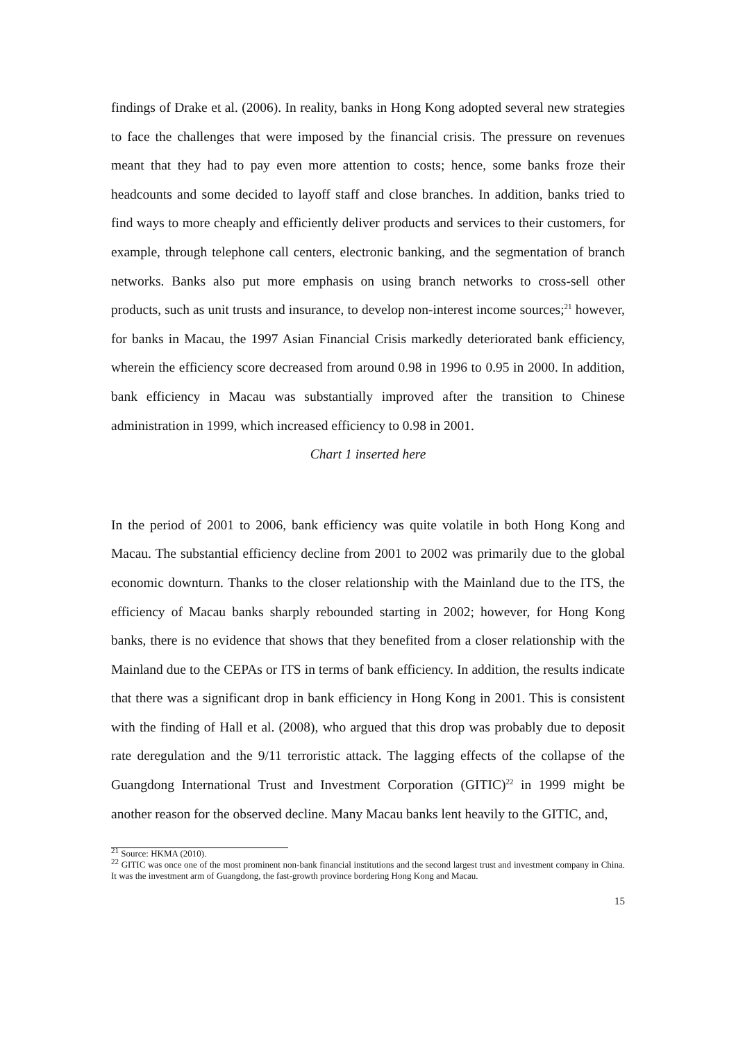findings of Drake et al. (2006). In reality, banks in Hong Kong adopted several new strategies to face the challenges that were imposed by the financial crisis. The pressure on revenues meant that they had to pay even more attention to costs; hence, some banks froze their headcounts and some decided to layoff staff and close branches. In addition, banks tried to find ways to more cheaply and efficiently deliver products and services to their customers, for example, through telephone call centers, electronic banking, and the segmentation of branch networks. Banks also put more emphasis on using branch networks to cross-sell other products, such as unit trusts and insurance, to develop non-interest income sources;<sup>21</sup> however, for banks in Macau, the 1997 Asian Financial Crisis markedly deteriorated bank efficiency, wherein the efficiency score decreased from around 0.98 in 1996 to 0.95 in 2000. In addition, bank efficiency in Macau was substantially improved after the transition to Chinese administration in 1999, which increased efficiency to 0.98 in 2001.
Chart 1 inserted here
In the period of 2001 to 2006, bank efficiency was quite volatile in both Hong Kong and Macau. The substantial efficiency decline from 2001 to 2002 was primarily due to the global economic downturn. Thanks to the closer relationship with the Mainland due to the ITS, the efficiency of Macau banks sharply rebounded starting in 2002; however, for Hong Kong banks, there is no evidence that shows that they benefited from a closer relationship with the Mainland due to the CEPAs or ITS in terms of bank efficiency. In addition, the results indicate that there was a significant drop in bank efficiency in Hong Kong in 2001. This is consistent with the finding of Hall et al. (2008), who argued that this drop was probably due to deposit rate deregulation and the 9/11 terroristic attack. The lagging effects of the collapse of the Guangdong International Trust and Investment Corporation (GITIC)<sup>22</sup> in 1999 might be another reason for the observed decline. Many Macau banks lent heavily to the GITIC, and,
<sup>21</sup> Source: HKMA (2010).
<sup>22</sup> GITIC was once one of the most prominent non-bank financial institutions and the second largest trust and investment company in China. It was the investment arm of Guangdong, the fast-growth province bordering Hong Kong and Macau.
15